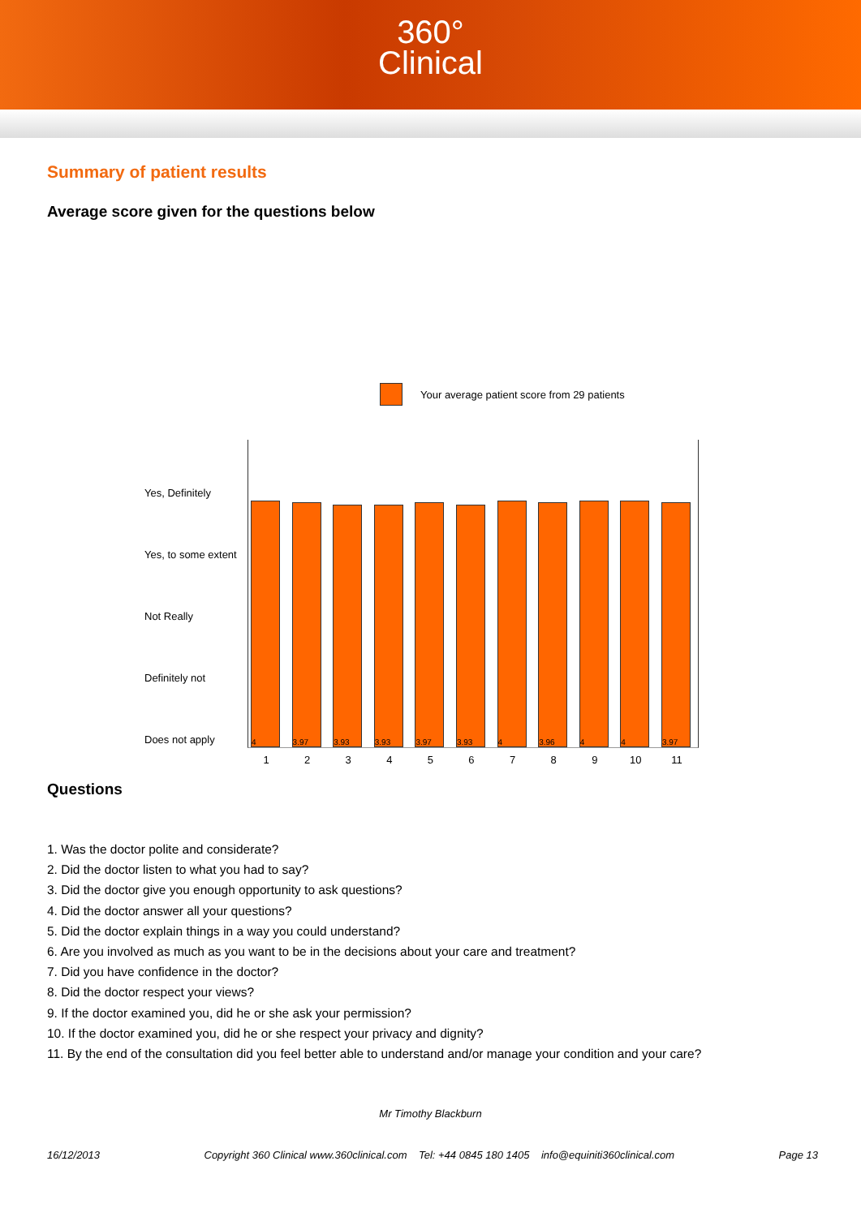360°
Clinical
Summary of patient results
Average score given for the questions below
Your average patient score from 29 patients
Yes, Definitely
Yes, to some extent
Not Really
Definitely not
Does not apply
4
1
3.97
2
3.93
3
3.93
4
3.97
5
3.93
6
4
7
3.96
8
4
9
4
10
3.97
11
Questions
1. Was the doctor polite and considerate?
2. Did the doctor listen to what you had to say?
3. Did the doctor give you enough opportunity to ask questions?
4. Did the doctor answer all your questions?
5. Did the doctor explain things in a way you could understand?
6. Are you involved as much as you want to be in the decisions about your care and treatment?
7. Did you have confidence in the doctor?
8. Did the doctor respect your views?
9. If the doctor examined you, did he or she ask your permission?
10. If the doctor examined you, did he or she respect your privacy and dignity?
11. By the end of the consultation did you feel better able to understand and/or manage your condition and your care?
Mr Timothy Blackburn
16/12/2013 Copyright 360 Clinical www.360clinical.com Tel: +44 0845 180 1405 info@equiniti360clinical.com Page 13